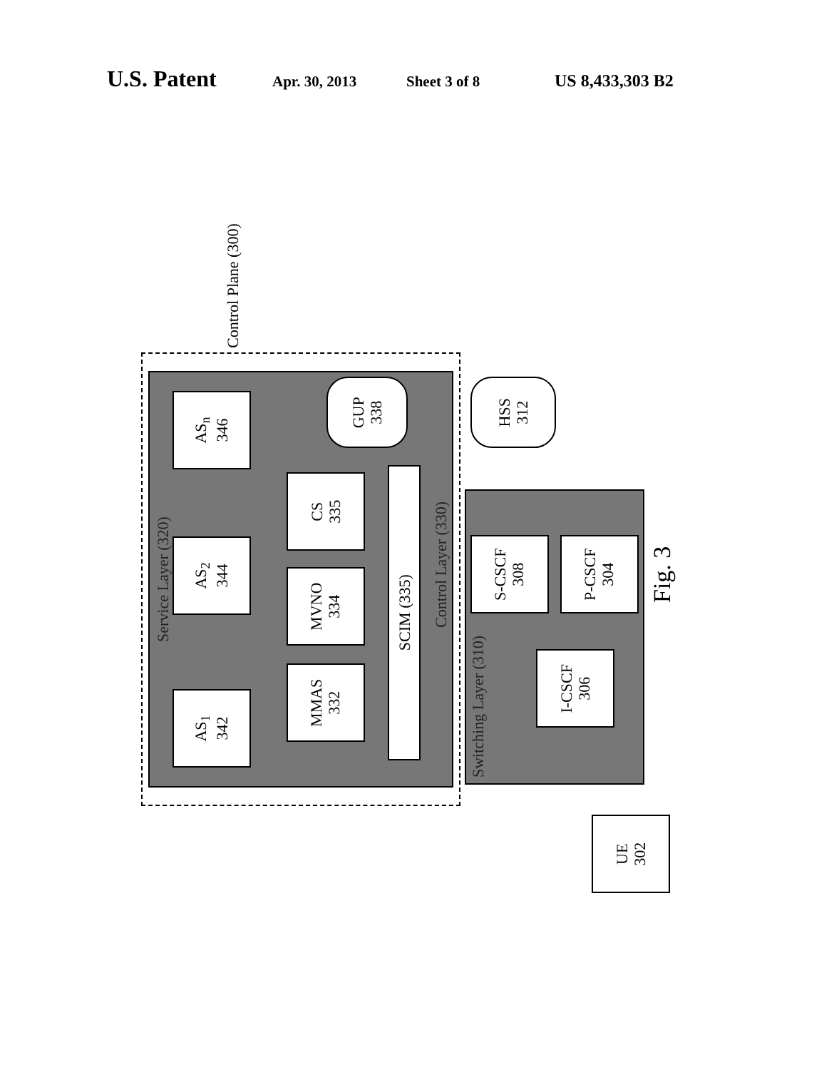U.S. Patent
Apr. 30, 2013 Sheet 3 of 8 US 8,433,303 B2
Control Plane (300)
Service Layer (320)
Control Layer (330)
Switching Layer (310)
AS<sub>n</sub>
346
AS<sub>2</sub>
344
AS<sub>1</sub>
342
CS
335
MVNO
334
MMAS
332
SCIM (335)
GUP
338
HSS
312
S-CSCF
308
P-CSCF
304
I-CSCF
306
UE
302
Fig. 3